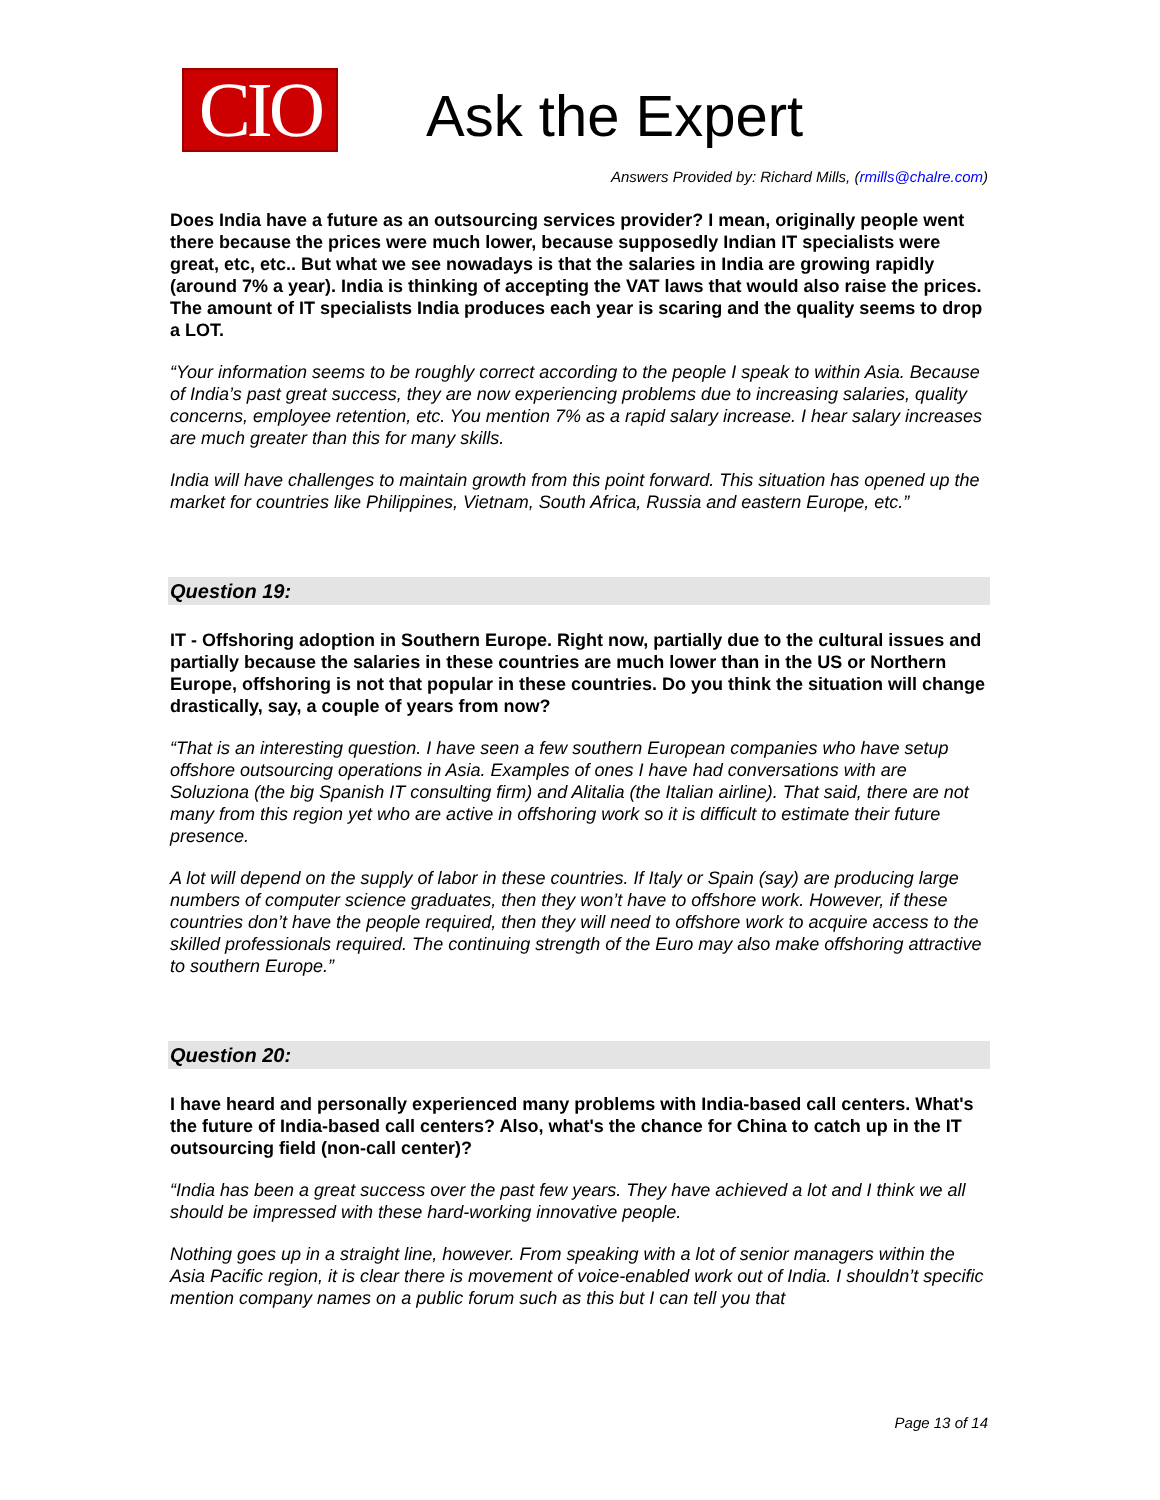CIO
Ask the Expert
Answers Provided by: Richard Mills, (rmills@chalre.com)
Does India have a future as an outsourcing services provider? I mean, originally people went there because the prices were much lower, because supposedly Indian IT specialists were great, etc, etc.. But what we see nowadays is that the salaries in India are growing rapidly (around 7% a year). India is thinking of accepting the VAT laws that would also raise the prices. The amount of IT specialists India produces each year is scaring and the quality seems to drop a LOT.
“Your information seems to be roughly correct according to the people I speak to within Asia. Because of India’s past great success, they are now experiencing problems due to increasing salaries, quality concerns, employee retention, etc. You mention 7% as a rapid salary increase. I hear salary increases are much greater than this for many skills.
India will have challenges to maintain growth from this point forward. This situation has opened up the market for countries like Philippines, Vietnam, South Africa, Russia and eastern Europe, etc.”
Question 19:
IT - Offshoring adoption in Southern Europe. Right now, partially due to the cultural issues and partially because the salaries in these countries are much lower than in the US or Northern Europe, offshoring is not that popular in these countries. Do you think the situation will change drastically, say, a couple of years from now?
“That is an interesting question. I have seen a few southern European companies who have setup offshore outsourcing operations in Asia. Examples of ones I have had conversations with are Soluziona (the big Spanish IT consulting firm) and Alitalia (the Italian airline). That said, there are not many from this region yet who are active in offshoring work so it is difficult to estimate their future presence.
A lot will depend on the supply of labor in these countries. If Italy or Spain (say) are producing large numbers of computer science graduates, then they won’t have to offshore work. However, if these countries don’t have the people required, then they will need to offshore work to acquire access to the skilled professionals required. The continuing strength of the Euro may also make offshoring attractive to southern Europe.”
Question 20:
I have heard and personally experienced many problems with India-based call centers. What's the future of India-based call centers? Also, what's the chance for China to catch up in the IT outsourcing field (non-call center)?
“India has been a great success over the past few years. They have achieved a lot and I think we all should be impressed with these hard-working innovative people.
Nothing goes up in a straight line, however. From speaking with a lot of senior managers within the Asia Pacific region, it is clear there is movement of voice-enabled work out of India. I shouldn’t specific mention company names on a public forum such as this but I can tell you that
Page 13 of 14